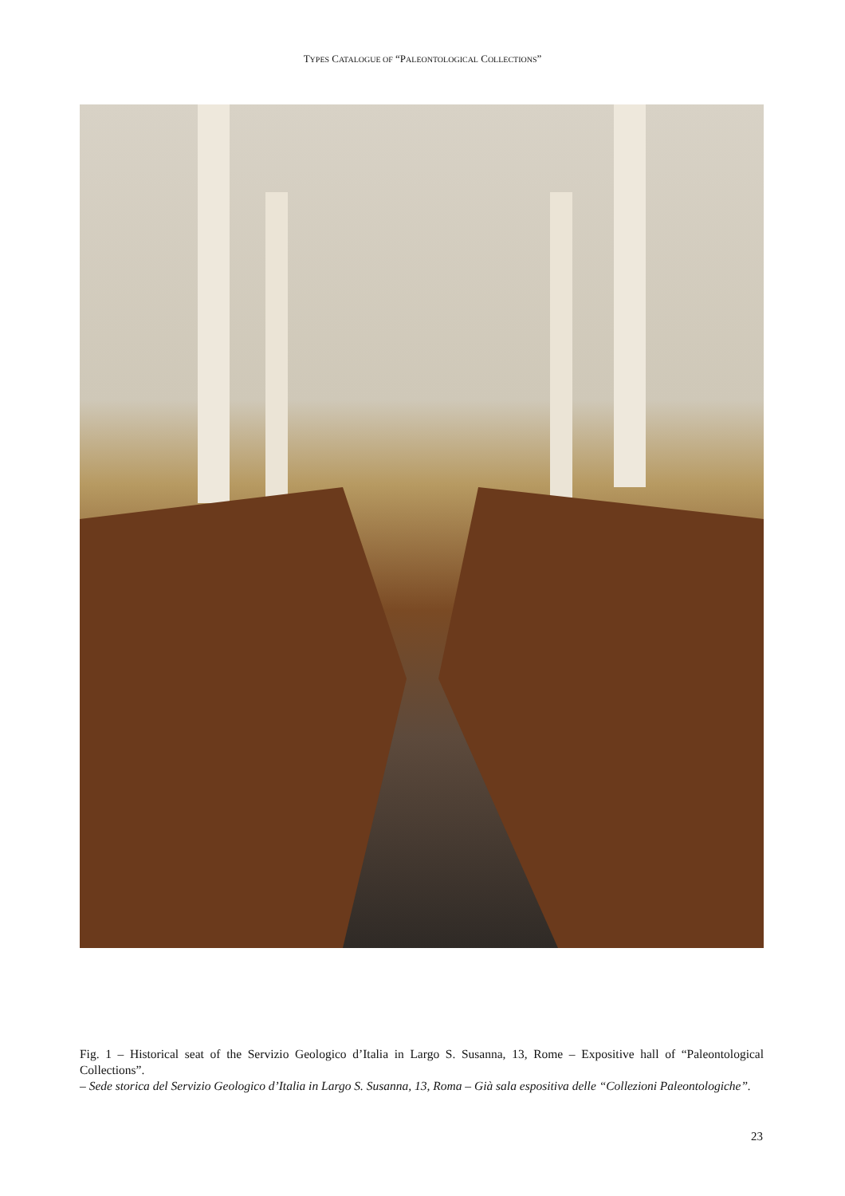TYPES CATALOGUE OF “PALEONTOLOGICAL COLLECTIONS”
Fig. 1 – Historical seat of the Servizio Geologico d’Italia in Largo S. Susanna, 13, Rome – Expositive hall of “Paleontological Collections”.
– Sede storica del Servizio Geologico d’Italia in Largo S. Susanna, 13, Roma – Già sala espositiva delle “Collezioni Paleontologiche”.
23